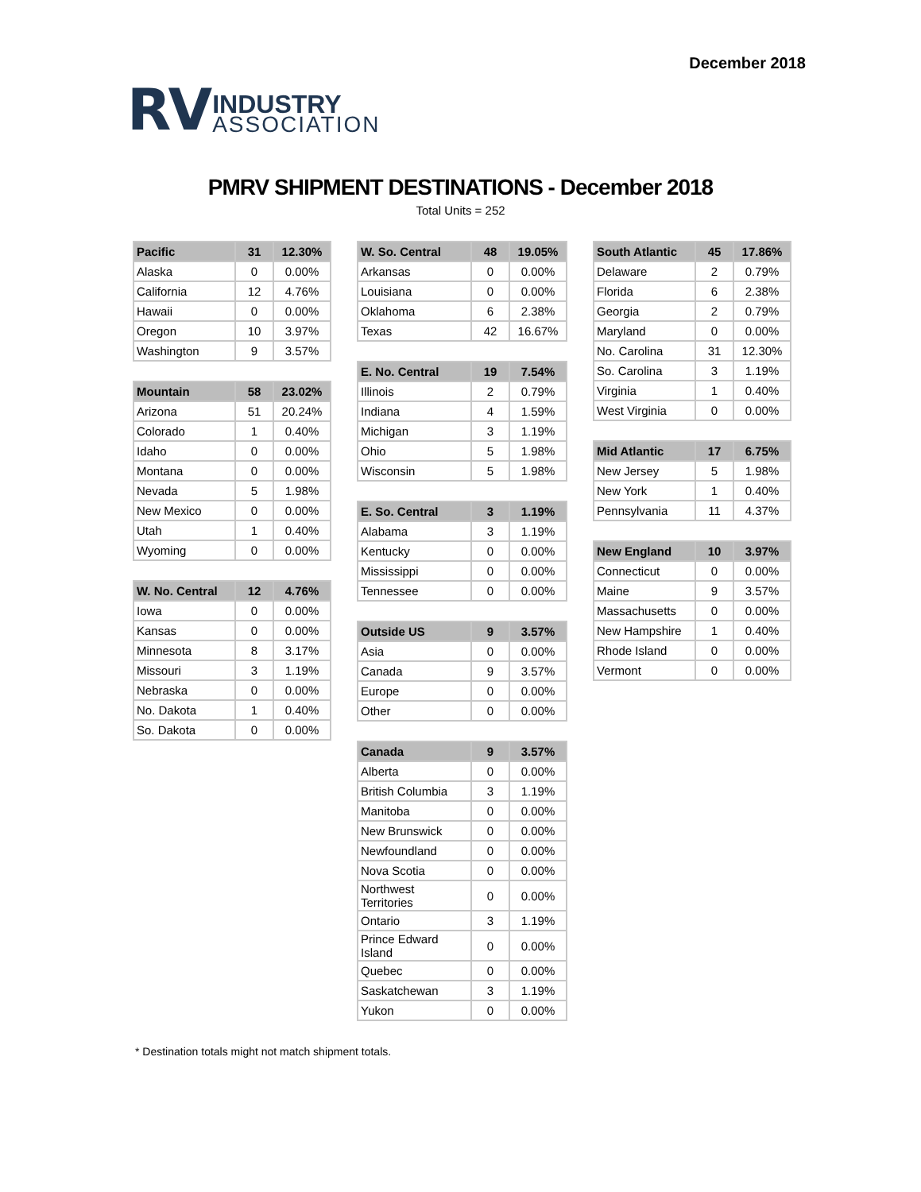RV
INDUSTRY
ASSOCIATION
December 2018
PMRV SHIPMENT DESTINATIONS - December 2018
Total Units = 252
| Pacific | 31 | 12.30% |
| --- | --- | --- |
| Alaska | 0 | 0.00% |
| California | 12 | 4.76% |
| Hawaii | 0 | 0.00% |
| Oregon | 10 | 3.97% |
| Washington | 9 | 3.57% |
| Mountain | 58 | 23.02% |
| --- | --- | --- |
| Arizona | 51 | 20.24% |
| Colorado | 1 | 0.40% |
| Idaho | 0 | 0.00% |
| Montana | 0 | 0.00% |
| Nevada | 5 | 1.98% |
| New Mexico | 0 | 0.00% |
| Utah | 1 | 0.40% |
| Wyoming | 0 | 0.00% |
| W. No. Central | 12 | 4.76% |
| --- | --- | --- |
| Iowa | 0 | 0.00% |
| Kansas | 0 | 0.00% |
| Minnesota | 8 | 3.17% |
| Missouri | 3 | 1.19% |
| Nebraska | 0 | 0.00% |
| No. Dakota | 1 | 0.40% |
| So. Dakota | 0 | 0.00% |
| W. So. Central | 48 | 19.05% |
| --- | --- | --- |
| Arkansas | 0 | 0.00% |
| Louisiana | 0 | 0.00% |
| Oklahoma | 6 | 2.38% |
| Texas | 42 | 16.67% |
| E. No. Central | 19 | 7.54% |
| --- | --- | --- |
| Illinois | 2 | 0.79% |
| Indiana | 4 | 1.59% |
| Michigan | 3 | 1.19% |
| Ohio | 5 | 1.98% |
| Wisconsin | 5 | 1.98% |
| E. So. Central | 3 | 1.19% |
| --- | --- | --- |
| Alabama | 3 | 1.19% |
| Kentucky | 0 | 0.00% |
| Mississippi | 0 | 0.00% |
| Tennessee | 0 | 0.00% |
| Outside US | 9 | 3.57% |
| --- | --- | --- |
| Asia | 0 | 0.00% |
| Canada | 9 | 3.57% |
| Europe | 0 | 0.00% |
| Other | 0 | 0.00% |
| Canada | 9 | 3.57% |
| --- | --- | --- |
| Alberta | 0 | 0.00% |
| British Columbia | 3 | 1.19% |
| Manitoba | 0 | 0.00% |
| New Brunswick | 0 | 0.00% |
| Newfoundland | 0 | 0.00% |
| Nova Scotia | 0 | 0.00% |
| Northwest Territories | 0 | 0.00% |
| Ontario | 3 | 1.19% |
| Prince Edward Island | 0 | 0.00% |
| Quebec | 0 | 0.00% |
| Saskatchewan | 3 | 1.19% |
| Yukon | 0 | 0.00% |
| South Atlantic | 45 | 17.86% |
| --- | --- | --- |
| Delaware | 2 | 0.79% |
| Florida | 6 | 2.38% |
| Georgia | 2 | 0.79% |
| Maryland | 0 | 0.00% |
| No. Carolina | 31 | 12.30% |
| So. Carolina | 3 | 1.19% |
| Virginia | 1 | 0.40% |
| West Virginia | 0 | 0.00% |
| Mid Atlantic | 17 | 6.75% |
| --- | --- | --- |
| New Jersey | 5 | 1.98% |
| New York | 1 | 0.40% |
| Pennsylvania | 11 | 4.37% |
| New England | 10 | 3.97% |
| --- | --- | --- |
| Connecticut | 0 | 0.00% |
| Maine | 9 | 3.57% |
| Massachusetts | 0 | 0.00% |
| New Hampshire | 1 | 0.40% |
| Rhode Island | 0 | 0.00% |
| Vermont | 0 | 0.00% |
* Destination totals might not match shipment totals.